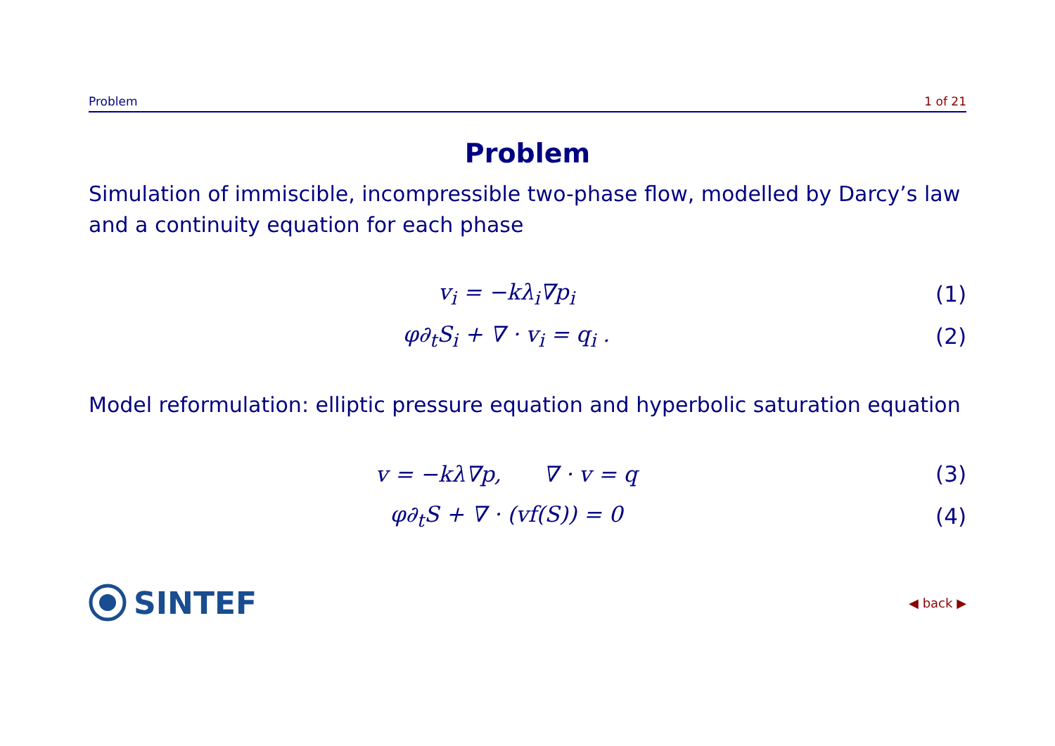Problem 1 of 21
Problem
Simulation of immiscible, incompressible two-phase flow, modelled by Darcy’s law and a continuity equation for each phase
v<sub>i</sub> = −kλ<sub>i</sub>∇p<sub>i</sub> (1)
φ∂<sub>t</sub>S<sub>i</sub> + ∇ · v<sub>i</sub> = q<sub>i</sub> . (2)
Model reformulation: elliptic pressure equation and hyperbolic saturation equation
v = −kλ∇p, ∇ · v = q (3)
φ∂<sub>t</sub>S + ∇ · (vf(S)) = 0 (4)
SINTEF
◀ back ▶